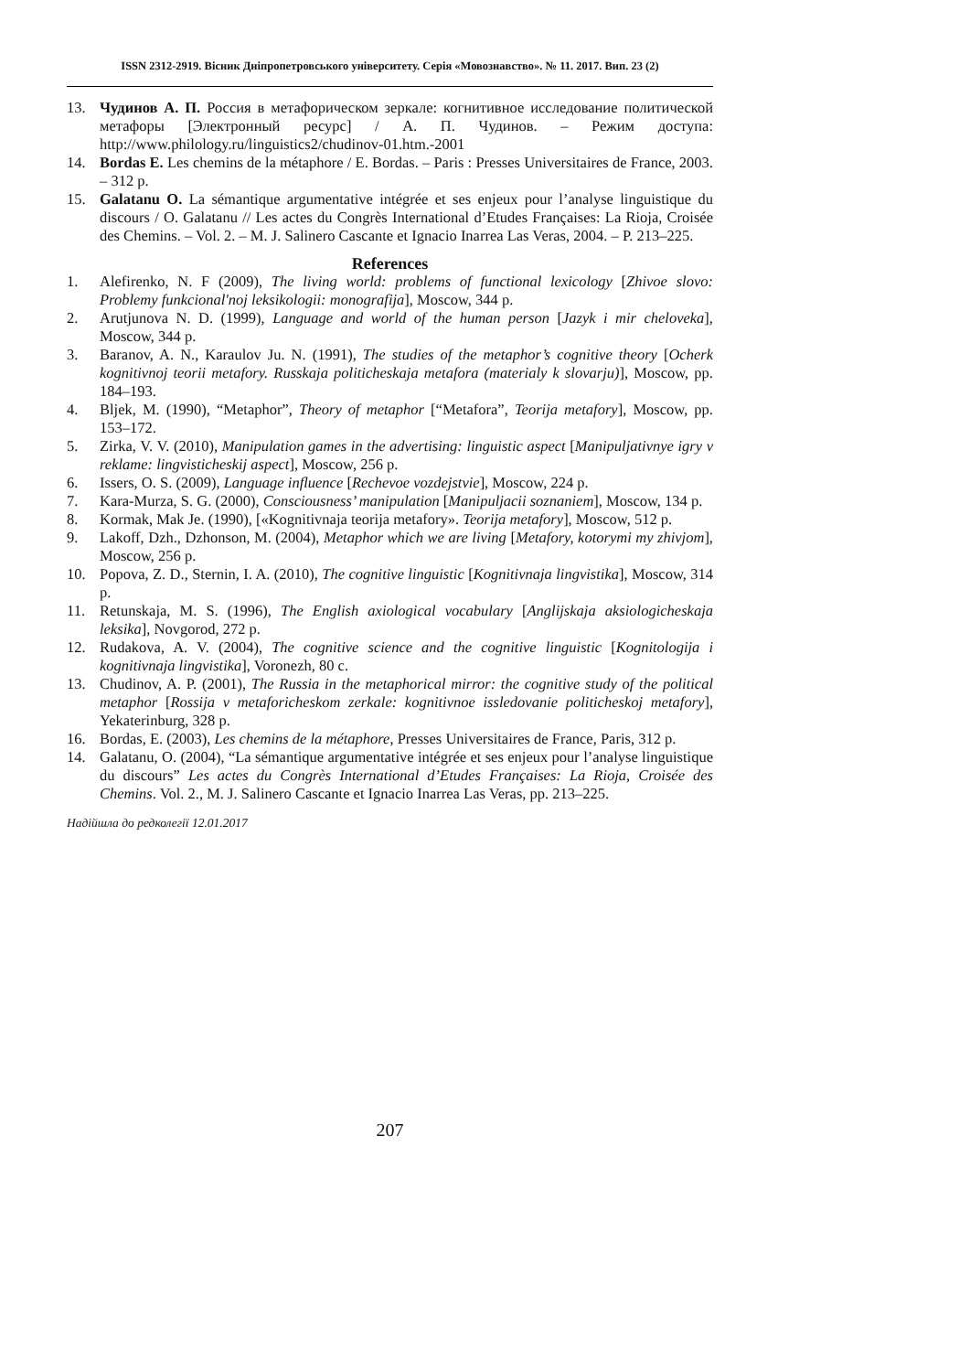ISSN 2312-2919. Вісник Дніпропетровського університету. Серія «Мовознавство». № 11. 2017. Вип. 23 (2)
13. Чудинов А. П. Россия в метафорическом зеркале: когнитивное исследование политической метафоры [Электронный ресурс] / А. П. Чудинов. – Режим доступа: http://www.philology.ru/linguistics2/chudinov-01.htm.-2001
14. Bordas E. Les chemins de la métaphore / E. Bordas. – Paris : Presses Universitaires de France, 2003. – 312 p.
15. Galatanu O. La sémantique argumentative intégrée et ses enjeux pour l’analyse linguistique du discours / O. Galatanu // Les actes du Congrès International d’Etudes Françaises: La Rioja, Croisée des Chemins. – Vol. 2. – M. J. Salinero Cascante et Ignacio Inarrea Las Veras, 2004. – P. 213–225.
References
1. Alefirenko, N. F (2009), The living world: problems of functional lexicology [Zhivoe slovo: Problemy funkcional'noj leksikologii: monografija], Moscow, 344 p.
2. Arutjunova N. D. (1999), Language and world of the human person [Jazyk i mir cheloveka], Moscow, 344 p.
3. Baranov, A. N., Karaulov Ju. N. (1991), The studies of the metaphor’s cognitive theory [Ocherk kognitivnoj teorii metafory. Russkaja politicheskaja metafora (materialy k slovarju)], Moscow, pp. 184–193.
4. Bljek, M. (1990), “Metaphor”, Theory of metaphor [“Metafora”, Teorija metafory], Moscow, pp. 153–172.
5. Zirka, V. V. (2010), Manipulation games in the advertising: linguistic aspect [Manipuljativnye igry v reklame: lingvisticheskij aspect], Moscow, 256 p.
6. Issers, O. S. (2009), Language influence [Rechevoe vozdejstvie], Moscow, 224 p.
7. Kara-Murza, S. G. (2000), Consciousness’ manipulation [Manipuljacii soznaniem], Moscow, 134 p.
8. Kormak, Mak Je. (1990), [«Kognitivnaja teorija metafory». Teorija metafory], Moscow, 512 p.
9. Lakoff, Dzh., Dzhonson, M. (2004), Metaphor which we are living [Metafory, kotorymi my zhivjom], Moscow, 256 p.
10. Popova, Z. D., Sternin, I. A. (2010), The cognitive linguistic [Kognitivnaja lingvistika], Moscow, 314 p.
11. Retunskaja, M. S. (1996), The English axiological vocabulary [Anglijskaja aksiologicheskaja leksika], Novgorod, 272 p.
12. Rudakova, A. V. (2004), The cognitive science and the cognitive linguistic [Kognitologija i kognitivnaja lingvistika], Voronezh, 80 c.
13. Chudinov, A. P. (2001), The Russia in the metaphorical mirror: the cognitive study of the political metaphor [Rossija v metaforicheskom zerkale: kognitivnoe issledovanie politicheskoj metafory], Yekaterinburg, 328 p.
16. Bordas, E. (2003), Les chemins de la métaphore, Presses Universitaires de France, Paris, 312 p.
14. Galatanu, O. (2004), “La sémantique argumentative intégrée et ses enjeux pour l’analyse linguistique du discours” Les actes du Congrès International d’Etudes Françaises: La Rioja, Croisée des Chemins. Vol. 2., M. J. Salinero Cascante et Ignacio Inarrea Las Veras, pp. 213–225.
Надійшла до редколегії 12.01.2017
207